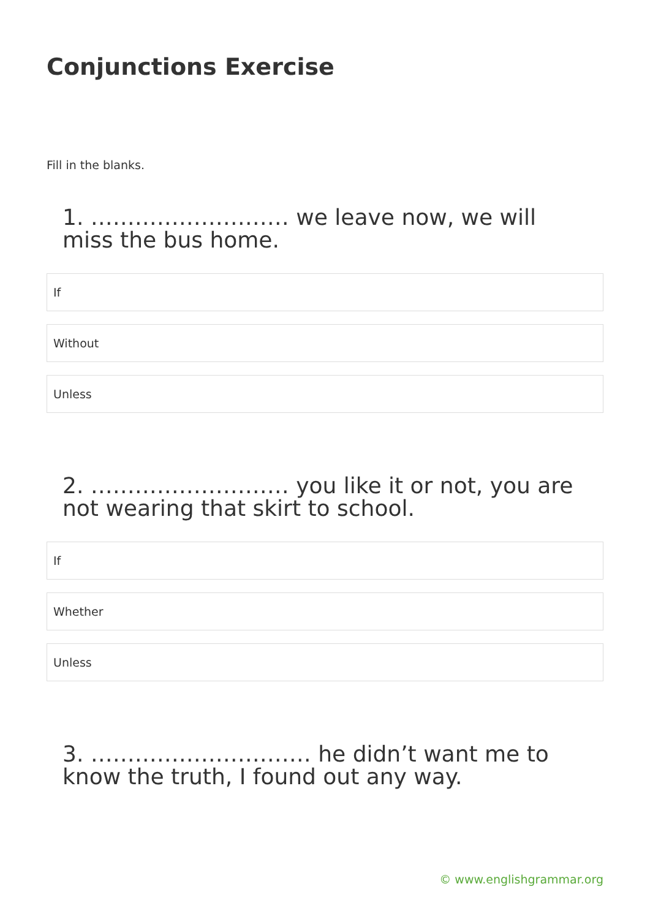Conjunctions Exercise
Fill in the blanks.
1. ……………………… we leave now, we will miss the bus home.
If
Without
Unless
2. ……………………… you like it or not, you are not wearing that skirt to school.
If
Whether
Unless
3. ………………………… he didn’t want me to know the truth, I found out any way.
© www.englishgrammar.org